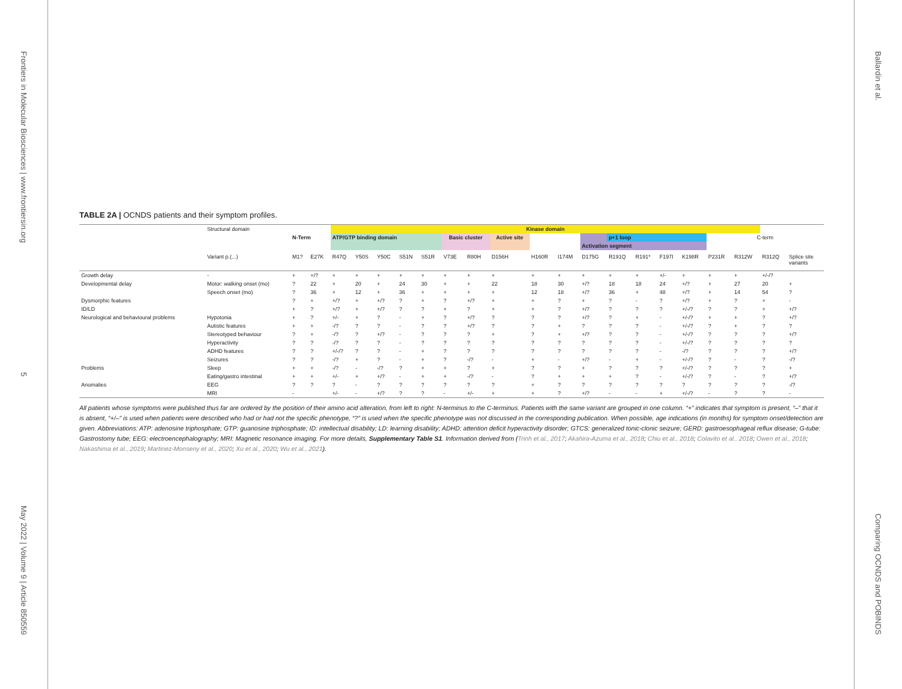Frontiers in Molecular Biosciences | www.frontiersin.org
5
May 2022 | Volume 9 | Article 850559
TABLE 2A | OCNDS patients and their symptom profiles.
| | Structural domain | | | Kinase domain | | | | | | | | | | | | | | | | | | |
| --- | --- | --- | --- | --- | --- | --- | --- | --- | --- | --- | --- | --- | --- | --- | --- | --- | --- | --- | --- | --- | --- | --- |
| | | N-Term | | ATP/GTP binding domain | | | | | Basic cluster | | Active site | | | | p+1 loop | | | | C-term | | | |
| | | | | | | | | | | | | | | Activation segment | | | | | | | | |
| | Variant p.(...) | M1? | E27K | R47Q | Y50S | Y50C | S51N | S51R | V73E | R80H | D156H | H160R | I174M | D175G | R191Q | R191* | F197I | K198R | P231R | R312W | R312Q | Splice site variants |
| Growth delay | - | + | +/? | + | + | + | + | + | + | + | + | + | + | + | + | + | +/- | + | + | + | +/-/? | |
| Developmental delay | Motor: walking onset (mo) | ? | 22 | + | 20 | + | 24 | 30 | + | + | 22 | 18 | 30 | +/? | 18 | 18 | 24 | +/? | + | 27 | 20 | + |
| | Speech onset (mo) | ? | 36 | + | 12 | + | 36 | + | + | + | + | 12 | 18 | +/? | 36 | + | 48 | +/? | + | 14 | 54 | ? |
| Dysmorphic features | | ? | + | +/? | + | +/? | ? | + | ? | +/? | + | + | ? | + | ? | - | ? | +/? | + | ? | + | - |
| ID/LD | | + | ? | +/? | + | +/? | ? | ? | + | ? | + | + | ? | +/? | ? | ? | ? | +/-/? | ? | ? | + | +/? |
| Neurological and behavioural problems | Hypotonia | + | ? | +/- | + | ? | - | + | ? | +/? | ? | ? | ? | +/? | ? | + | - | +/-/? | + | + | ? | +/? |
| | Autistic features | + | + | -/? | ? | ? | - | ? | ? | +/? | ? | ? | + | ? | ? | ? | - | +/-/? | ? | + | ? | ? |
| | Stereotyped behaviour | ? | + | -/? | ? | +/? | - | ? | ? | ? | + | ? | + | +/? | ? | ? | - | +/-/? | ? | ? | ? | +/? |
| | Hyperactivity | ? | ? | -/? | ? | ? | - | ? | ? | ? | ? | ? | ? | ? | ? | ? | - | +/-/? | ? | ? | ? | ? |
| | ADHD features | ? | ? | +/-/? | ? | ? | - | + | ? | ? | ? | ? | ? | ? | ? | ? | - | -/? | ? | ? | ? | +/? |
| | Seizures | ? | ? | -/? | + | ? | - | + | ? | -/? | - | + | - | +/? | - | + | - | +/-/? | ? | - | ? | -/? |
| Problems | Sleep | + | + | -/? | - | -/? | ? | + | + | ? | + | ? | ? | + | ? | ? | ? | +/-/? | ? | ? | ? | + |
| | Eating/gastro intestinal | + | + | +/- | + | +/? | - | + | + | -/? | - | ? | + | + | + | ? | - | +/-/? | ? | - | ? | +/? |
| Anomalies | EEG | ? | ? | ? | - | ? | ? | ? | ? | ? | ? | + | ? | ? | ? | ? | ? | ? | ? | ? | ? | -/? |
| | MRI | - | | +/- | - | +/? | ? | ? | - | +/- | + | + | ? | +/? | - | - | + | +/-/? | - | ? | ? | - |
All patients whose symptoms were published thus far are ordered by the position of their amino acid alteration, from left to right: N-terminus to the C-terminus. Patients with the same variant are grouped in one column. “+” indicates that symptom is present, “–” that it is absent, “+/–” is used when patients were described who had or had not the specific phenotype, “?” is used when the specific phenotype was not discussed in the corresponding publication. When possible, age indications (in months) for symptom onset/detection are given. Abbreviations: ATP: adenosine triphosphate; GTP: guanosine triphosphate; ID: intellectual disability; LD: learning disability; ADHD: attention deficit hyperactivity disorder; GTCS: generalized tonic-clonic seizure; GERD: gastroesophageal reflux disease; G-tube: Gastrostomy tube; EEG: electroencephalography; MRI: Magnetic resonance imaging. For more details, Supplementary Table S1. Information derived from (Trinh et al., 2017; Akahira-Azuma et al., 2018; Chiu et al., 2018; Colavito et al., 2018; Owen et al., 2018; Nakashima et al., 2019; Martinez-Monseny et al., 2020; Xu et al., 2020; Wu et al., 2021).
Ballardin et al.
Comparing OCNDS and POBINDS